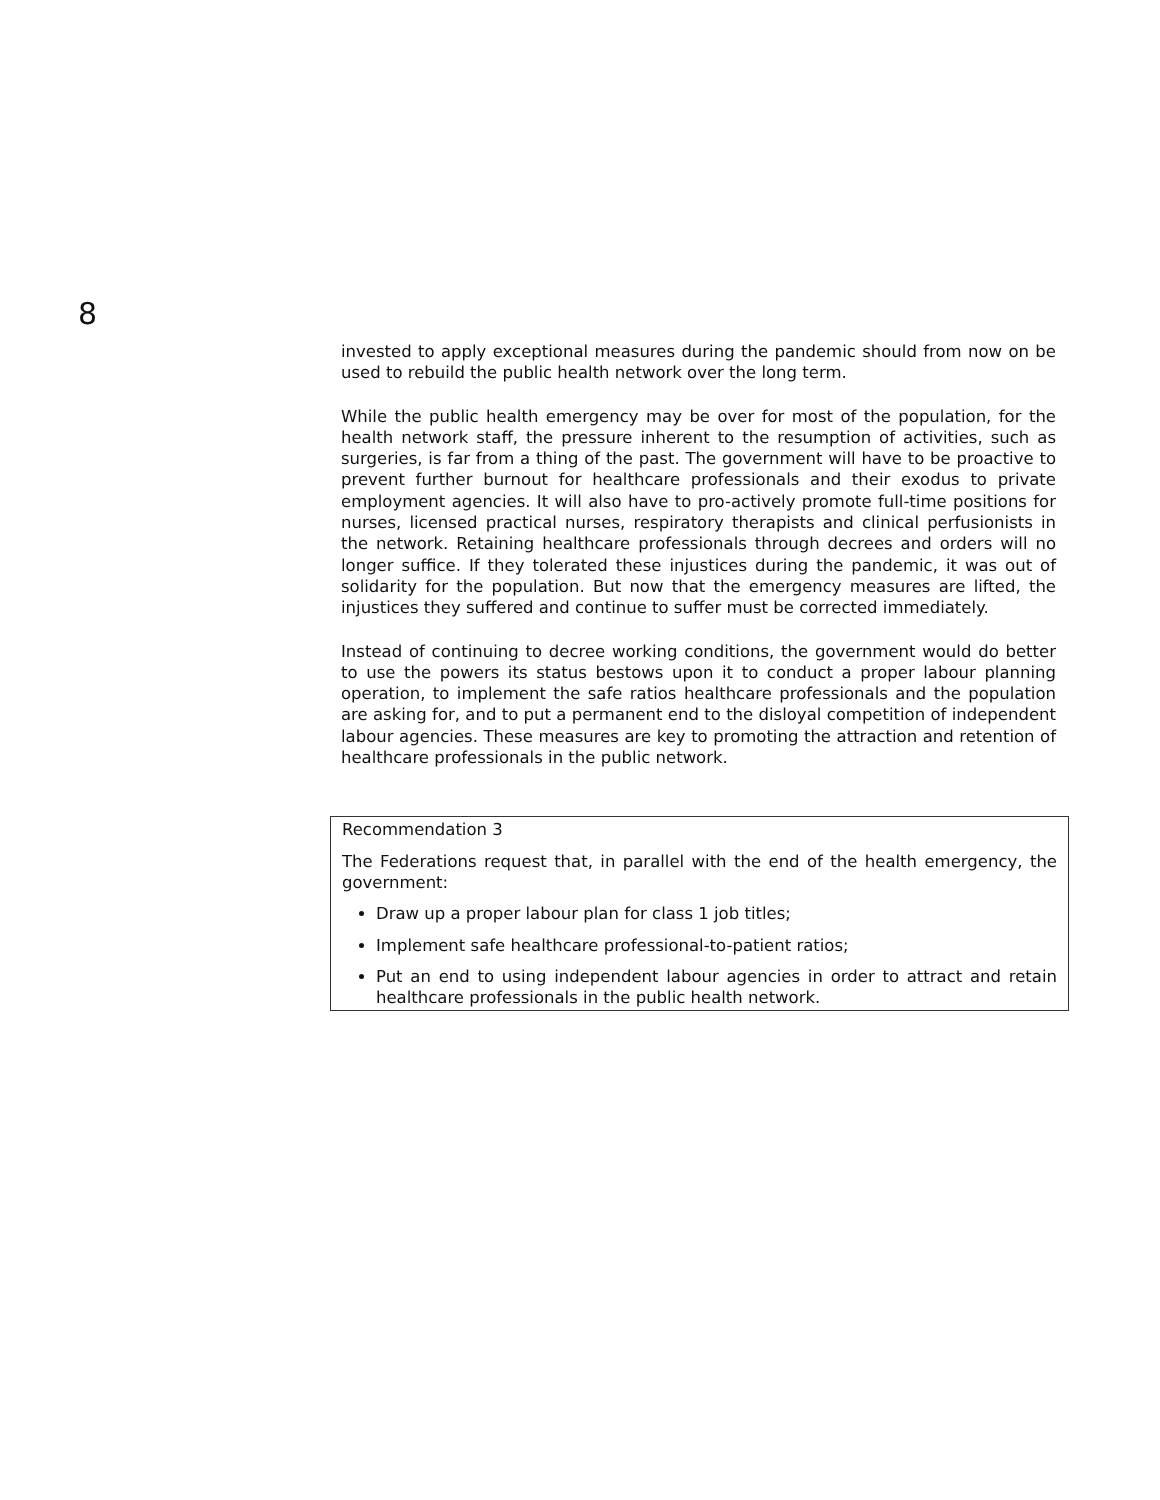8
invested to apply exceptional measures during the pandemic should from now on be used to rebuild the public health network over the long term.
While the public health emergency may be over for most of the population, for the health network staff, the pressure inherent to the resumption of activities, such as surgeries, is far from a thing of the past. The government will have to be proactive to prevent further burnout for healthcare professionals and their exodus to private employment agencies. It will also have to pro-actively promote full-time positions for nurses, licensed practical nurses, respiratory therapists and clinical perfusionists in the network. Retaining healthcare professionals through decrees and orders will no longer suffice. If they tolerated these injustices during the pandemic, it was out of solidarity for the population. But now that the emergency measures are lifted, the injustices they suffered and continue to suffer must be corrected immediately.
Instead of continuing to decree working conditions, the government would do better to use the powers its status bestows upon it to conduct a proper labour planning operation, to implement the safe ratios healthcare professionals and the population are asking for, and to put a permanent end to the disloyal competition of independent labour agencies. These measures are key to promoting the attraction and retention of healthcare professionals in the public network.
Recommendation 3
The Federations request that, in parallel with the end of the health emergency, the government:
Draw up a proper labour plan for class 1 job titles;
Implement safe healthcare professional-to-patient ratios;
Put an end to using independent labour agencies in order to attract and retain healthcare professionals in the public health network.